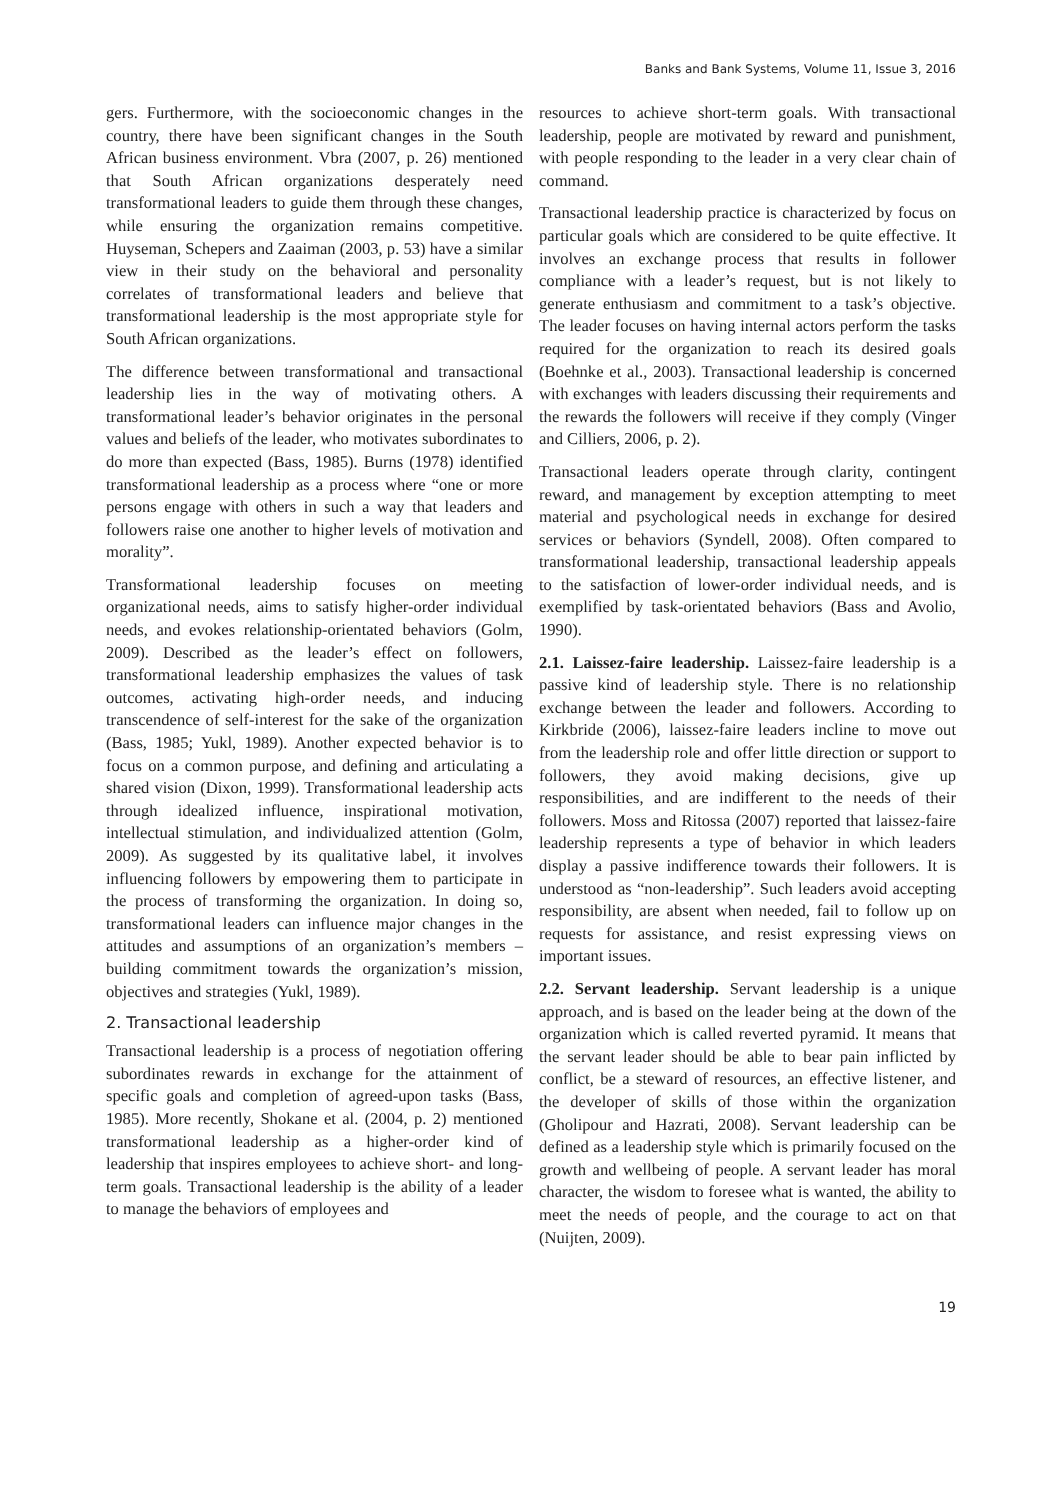Banks and Bank Systems, Volume 11, Issue 3, 2016
gers. Furthermore, with the socioeconomic changes in the country, there have been significant changes in the South African business environment. Vbra (2007, p. 26) mentioned that South African organizations desperately need transformational leaders to guide them through these changes, while ensuring the organization remains competitive. Huyseman, Schepers and Zaaiman (2003, p. 53) have a similar view in their study on the behavioral and personality correlates of transformational leaders and believe that transformational leadership is the most appropriate style for South African organizations.
The difference between transformational and transactional leadership lies in the way of motivating others. A transformational leader’s behavior originates in the personal values and beliefs of the leader, who motivates subordinates to do more than expected (Bass, 1985). Burns (1978) identified transformational leadership as a process where “one or more persons engage with others in such a way that leaders and followers raise one another to higher levels of motivation and morality”.
Transformational leadership focuses on meeting organizational needs, aims to satisfy higher-order individual needs, and evokes relationship-orientated behaviors (Golm, 2009). Described as the leader’s effect on followers, transformational leadership emphasizes the values of task outcomes, activating high-order needs, and inducing transcendence of self-interest for the sake of the organization (Bass, 1985; Yukl, 1989). Another expected behavior is to focus on a common purpose, and defining and articulating a shared vision (Dixon, 1999). Transformational leadership acts through idealized influence, inspirational motivation, intellectual stimulation, and individualized attention (Golm, 2009). As suggested by its qualitative label, it involves influencing followers by empowering them to participate in the process of transforming the organization. In doing so, transformational leaders can influence major changes in the attitudes and assumptions of an organization’s members – building commitment towards the organization’s mission, objectives and strategies (Yukl, 1989).
2. Transactional leadership
Transactional leadership is a process of negotiation offering subordinates rewards in exchange for the attainment of specific goals and completion of agreed-upon tasks (Bass, 1985). More recently, Shokane et al. (2004, p. 2) mentioned transformational leadership as a higher-order kind of leadership that inspires employees to achieve short- and long-term goals. Transactional leadership is the ability of a leader to manage the behaviors of employees and
resources to achieve short-term goals. With transactional leadership, people are motivated by reward and punishment, with people responding to the leader in a very clear chain of command.
Transactional leadership practice is characterized by focus on particular goals which are considered to be quite effective. It involves an exchange process that results in follower compliance with a leader’s request, but is not likely to generate enthusiasm and commitment to a task’s objective. The leader focuses on having internal actors perform the tasks required for the organization to reach its desired goals (Boehnke et al., 2003). Transactional leadership is concerned with exchanges with leaders discussing their requirements and the rewards the followers will receive if they comply (Vinger and Cilliers, 2006, p. 2).
Transactional leaders operate through clarity, contingent reward, and management by exception attempting to meet material and psychological needs in exchange for desired services or behaviors (Syndell, 2008). Often compared to transformational leadership, transactional leadership appeals to the satisfaction of lower-order individual needs, and is exemplified by task-orientated behaviors (Bass and Avolio, 1990).
2.1. Laissez-faire leadership. Laissez-faire leadership is a passive kind of leadership style. There is no relationship exchange between the leader and followers. According to Kirkbride (2006), laissez-faire leaders incline to move out from the leadership role and offer little direction or support to followers, they avoid making decisions, give up responsibilities, and are indifferent to the needs of their followers. Moss and Ritossa (2007) reported that laissez-faire leadership represents a type of behavior in which leaders display a passive indifference towards their followers. It is understood as “non-leadership”. Such leaders avoid accepting responsibility, are absent when needed, fail to follow up on requests for assistance, and resist expressing views on important issues.
2.2. Servant leadership. Servant leadership is a unique approach, and is based on the leader being at the down of the organization which is called reverted pyramid. It means that the servant leader should be able to bear pain inflicted by conflict, be a steward of resources, an effective listener, and the developer of skills of those within the organization (Gholipour and Hazrati, 2008). Servant leadership can be defined as a leadership style which is primarily focused on the growth and wellbeing of people. A servant leader has moral character, the wisdom to foresee what is wanted, the ability to meet the needs of people, and the courage to act on that (Nuijten, 2009).
19